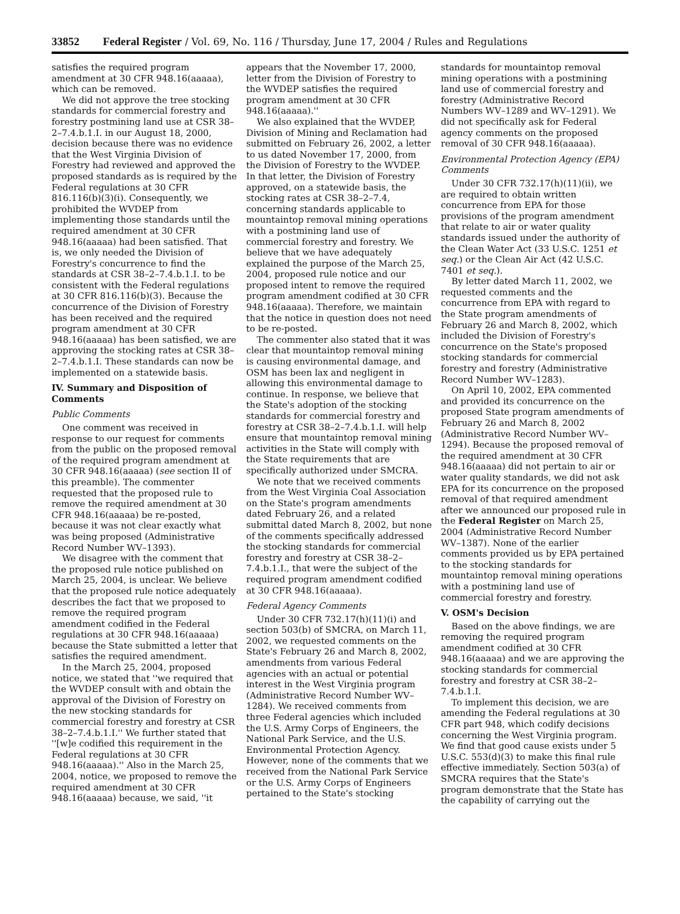33852 Federal Register / Vol. 69, No. 116 / Thursday, June 17, 2004 / Rules and Regulations
satisfies the required program amendment at 30 CFR 948.16(aaaaa), which can be removed.
We did not approve the tree stocking standards for commercial forestry and forestry postmining land use at CSR 38–2–7.4.b.1.I. in our August 18, 2000, decision because there was no evidence that the West Virginia Division of Forestry had reviewed and approved the proposed standards as is required by the Federal regulations at 30 CFR 816.116(b)(3)(i). Consequently, we prohibited the WVDEP from implementing those standards until the required amendment at 30 CFR 948.16(aaaaa) had been satisfied. That is, we only needed the Division of Forestry's concurrence to find the standards at CSR 38–2–7.4.b.1.I. to be consistent with the Federal regulations at 30 CFR 816.116(b)(3). Because the concurrence of the Division of Forestry has been received and the required program amendment at 30 CFR 948.16(aaaaa) has been satisfied, we are approving the stocking rates at CSR 38–2–7.4.b.1.I. These standards can now be implemented on a statewide basis.
IV. Summary and Disposition of Comments
Public Comments
One comment was received in response to our request for comments from the public on the proposed removal of the required program amendment at 30 CFR 948.16(aaaaa) (see section II of this preamble). The commenter requested that the proposed rule to remove the required amendment at 30 CFR 948.16(aaaaa) be re-posted, because it was not clear exactly what was being proposed (Administrative Record Number WV–1393).
We disagree with the comment that the proposed rule notice published on March 25, 2004, is unclear. We believe that the proposed rule notice adequately describes the fact that we proposed to remove the required program amendment codified in the Federal regulations at 30 CFR 948.16(aaaaa) because the State submitted a letter that satisfies the required amendment.
In the March 25, 2004, proposed notice, we stated that ''we required that the WVDEP consult with and obtain the approval of the Division of Forestry on the new stocking standards for commercial forestry and forestry at CSR 38–2–7.4.b.1.I.'' We further stated that ''[w]e codified this requirement in the Federal regulations at 30 CFR 948.16(aaaaa).'' Also in the March 25, 2004, notice, we proposed to remove the required amendment at 30 CFR 948.16(aaaaa) because, we said, ''it
appears that the November 17, 2000, letter from the Division of Forestry to the WVDEP satisfies the required program amendment at 30 CFR 948.16(aaaaa).''
We also explained that the WVDEP, Division of Mining and Reclamation had submitted on February 26, 2002, a letter to us dated November 17, 2000, from the Division of Forestry to the WVDEP. In that letter, the Division of Forestry approved, on a statewide basis, the stocking rates at CSR 38–2–7.4, concerning standards applicable to mountaintop removal mining operations with a postmining land use of commercial forestry and forestry. We believe that we have adequately explained the purpose of the March 25, 2004, proposed rule notice and our proposed intent to remove the required program amendment codified at 30 CFR 948.16(aaaaa). Therefore, we maintain that the notice in question does not need to be re-posted.
The commenter also stated that it was clear that mountaintop removal mining is causing environmental damage, and OSM has been lax and negligent in allowing this environmental damage to continue. In response, we believe that the State's adoption of the stocking standards for commercial forestry and forestry at CSR 38–2–7.4.b.1.I. will help ensure that mountaintop removal mining activities in the State will comply with the State requirements that are specifically authorized under SMCRA.
We note that we received comments from the West Virginia Coal Association on the State's program amendments dated February 26, and a related submittal dated March 8, 2002, but none of the comments specifically addressed the stocking standards for commercial forestry and forestry at CSR 38–2–7.4.b.1.I., that were the subject of the required program amendment codified at 30 CFR 948.16(aaaaa).
Federal Agency Comments
Under 30 CFR 732.17(h)(11)(i) and section 503(b) of SMCRA, on March 11, 2002, we requested comments on the State's February 26 and March 8, 2002, amendments from various Federal agencies with an actual or potential interest in the West Virginia program (Administrative Record Number WV–1284). We received comments from three Federal agencies which included the U.S. Army Corps of Engineers, the National Park Service, and the U.S. Environmental Protection Agency. However, none of the comments that we received from the National Park Service or the U.S. Army Corps of Engineers pertained to the State's stocking
standards for mountaintop removal mining operations with a postmining land use of commercial forestry and forestry (Administrative Record Numbers WV–1289 and WV–1291). We did not specifically ask for Federal agency comments on the proposed removal of 30 CFR 948.16(aaaaa).
Environmental Protection Agency (EPA) Comments
Under 30 CFR 732.17(h)(11)(ii), we are required to obtain written concurrence from EPA for those provisions of the program amendment that relate to air or water quality standards issued under the authority of the Clean Water Act (33 U.S.C. 1251 et seq.) or the Clean Air Act (42 U.S.C. 7401 et seq.).
By letter dated March 11, 2002, we requested comments and the concurrence from EPA with regard to the State program amendments of February 26 and March 8, 2002, which included the Division of Forestry's concurrence on the State's proposed stocking standards for commercial forestry and forestry (Administrative Record Number WV–1283).
On April 10, 2002, EPA commented and provided its concurrence on the proposed State program amendments of February 26 and March 8, 2002 (Administrative Record Number WV–1294). Because the proposed removal of the required amendment at 30 CFR 948.16(aaaaa) did not pertain to air or water quality standards, we did not ask EPA for its concurrence on the proposed removal of that required amendment after we announced our proposed rule in the Federal Register on March 25, 2004 (Administrative Record Number WV–1387). None of the earlier comments provided us by EPA pertained to the stocking standards for mountaintop removal mining operations with a postmining land use of commercial forestry and forestry.
V. OSM's Decision
Based on the above findings, we are removing the required program amendment codified at 30 CFR 948.16(aaaaa) and we are approving the stocking standards for commercial forestry and forestry at CSR 38–2–7.4.b.1.I.
To implement this decision, we are amending the Federal regulations at 30 CFR part 948, which codify decisions concerning the West Virginia program. We find that good cause exists under 5 U.S.C. 553(d)(3) to make this final rule effective immediately. Section 503(a) of SMCRA requires that the State's program demonstrate that the State has the capability of carrying out the